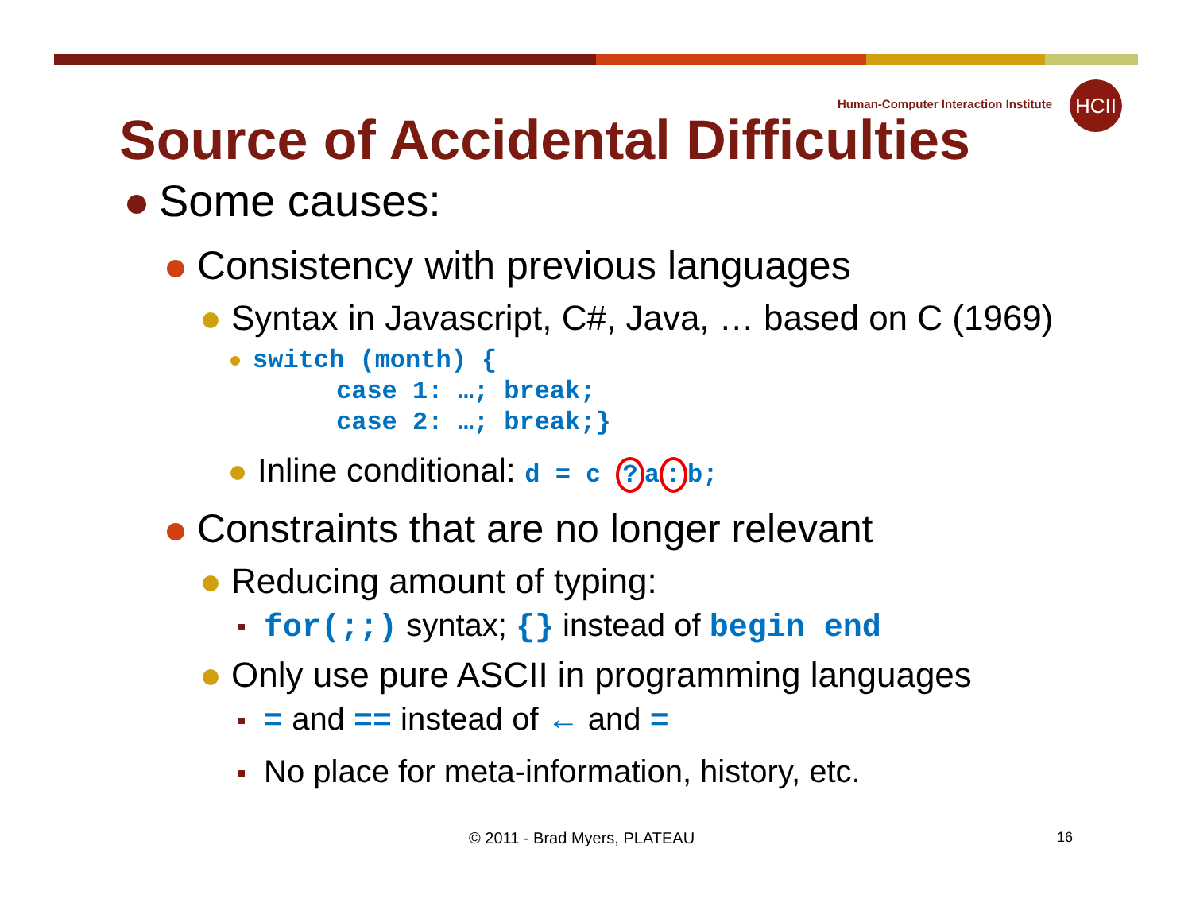Human-Computer Interaction Institute
HCII
Source of Accidental Difficulties
Some causes:
Consistency with previous languages
Syntax in Javascript, C#, Java, … based on C (1969)
switch (month) {
case 1: …; break;
case 2: …; break;}
Inline conditional: d = c ? a: b;
Constraints that are no longer relevant
Reducing amount of typing:
for(;;) syntax; {} instead of begin end
Only use pure ASCII in programming languages
= and == instead of ← and =
No place for meta-information, history, etc.
© 2011 - Brad Myers, PLATEAU 16